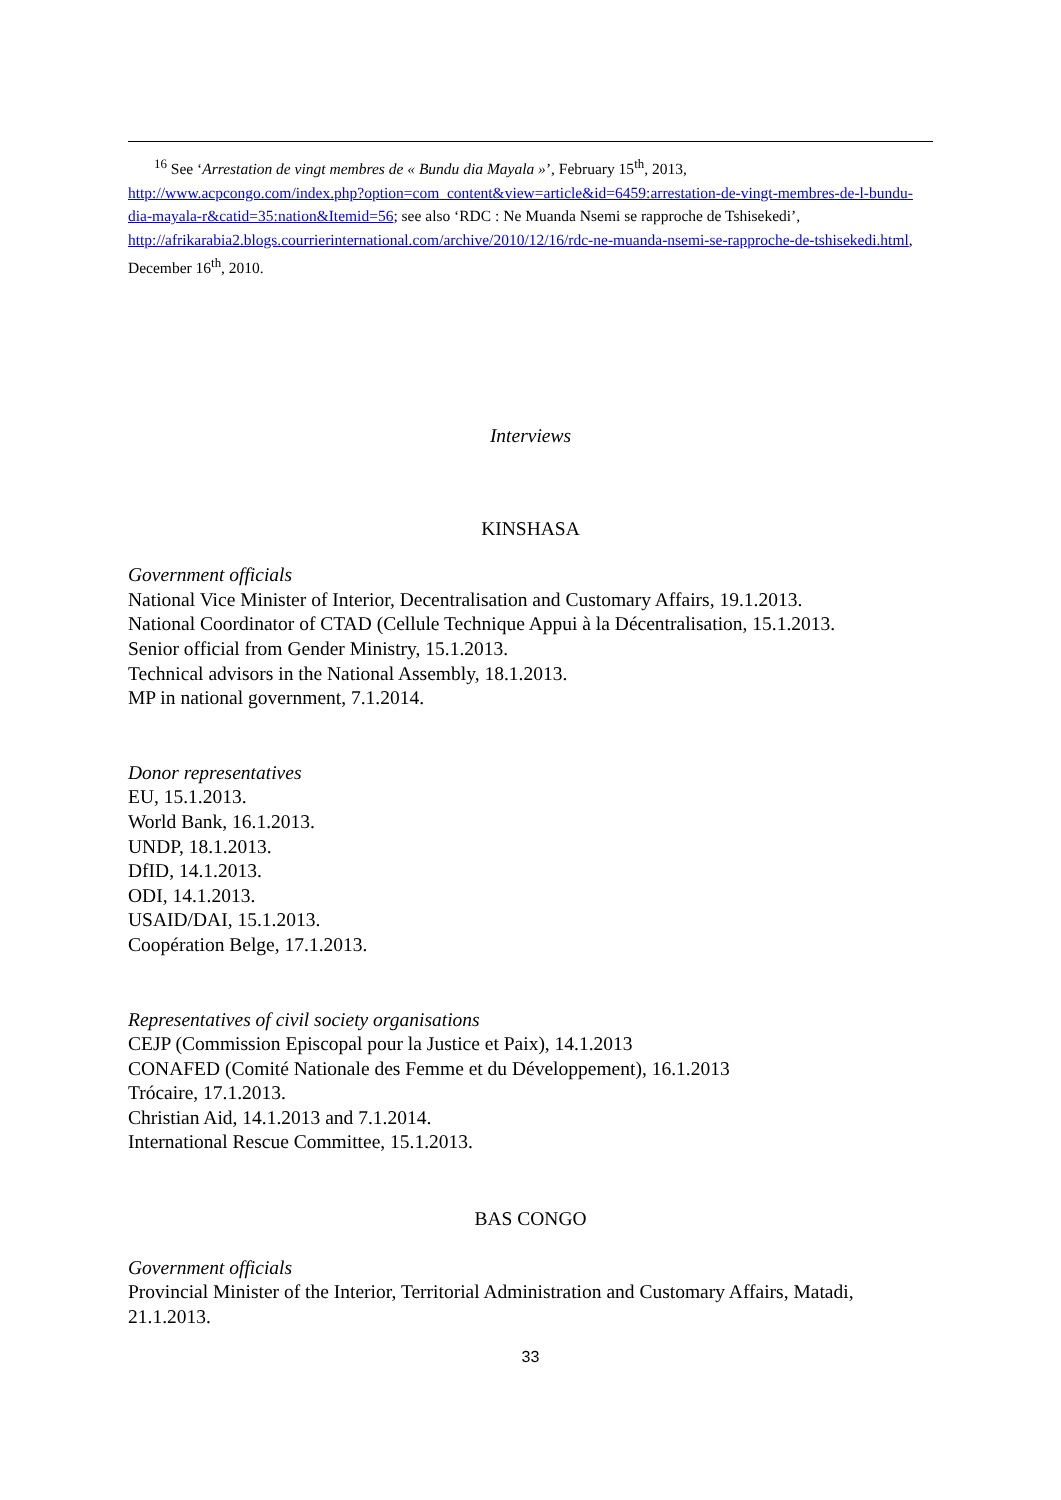<sup>16</sup> See ‘Arrestation de vingt membres de « Bundu dia Mayala »’, February 15<sup>th</sup>, 2013,
http://www.acpcongo.com/index.php?option=com_content&view=article&id=6459:arrestation-de-vingt-membres-de-l-bundu-dia-mayala-r&catid=35:nation&Itemid=56; see also ‘RDC : Ne Muanda Nsemi se rapproche de Tshisekedi’, http://afrikarabia2.blogs.courrierinternational.com/archive/2010/12/16/rdc-ne-muanda-nsemi-se-rapproche-de-tshisekedi.html, December 16<sup>th</sup>, 2010.
Interviews
KINSHASA
Government officials
National Vice Minister of Interior, Decentralisation and Customary Affairs, 19.1.2013.
National Coordinator of CTAD (Cellule Technique Appui à la Décentralisation, 15.1.2013.
Senior official from Gender Ministry, 15.1.2013.
Technical advisors in the National Assembly, 18.1.2013.
MP in national government, 7.1.2014.
Donor representatives
EU, 15.1.2013.
World Bank, 16.1.2013.
UNDP, 18.1.2013.
DfID, 14.1.2013.
ODI, 14.1.2013.
USAID/DAI, 15.1.2013.
Coopération Belge, 17.1.2013.
Representatives of civil society organisations
CEJP (Commission Episcopal pour la Justice et Paix), 14.1.2013
CONAFED (Comité Nationale des Femme et du Développement), 16.1.2013
Trócaire, 17.1.2013.
Christian Aid, 14.1.2013 and 7.1.2014.
International Rescue Committee, 15.1.2013.
BAS CONGO
Government officials
Provincial Minister of the Interior, Territorial Administration and Customary Affairs, Matadi, 21.1.2013.
33